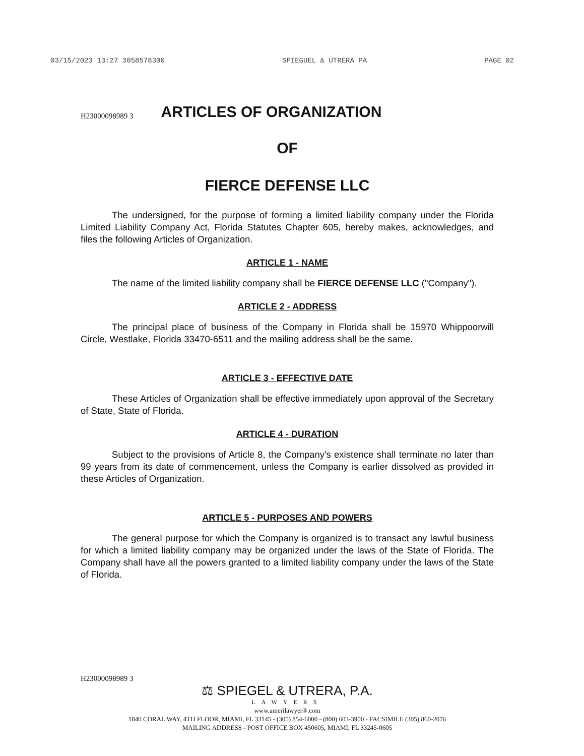03/15/2023 13:27 3058578300 SPIEGUEL & UTRERA PA PAGE 02
H23000098989 3
ARTICLES OF ORGANIZATION
OF
FIERCE DEFENSE LLC
The undersigned, for the purpose of forming a limited liability company under the Florida Limited Liability Company Act, Florida Statutes Chapter 605, hereby makes, acknowledges, and files the following Articles of Organization.
ARTICLE 1 - NAME
The name of the limited liability company shall be FIERCE DEFENSE LLC ("Company").
ARTICLE 2 - ADDRESS
The principal place of business of the Company in Florida shall be 15970 Whippoorwill Circle, Westlake, Florida 33470-6511 and the mailing address shall be the same.
ARTICLE 3 - EFFECTIVE DATE
These Articles of Organization shall be effective immediately upon approval of the Secretary of State, State of Florida.
ARTICLE 4 - DURATION
Subject to the provisions of Article 8, the Company's existence shall terminate no later than 99 years from its date of commencement, unless the Company is earlier dissolved as provided in these Articles of Organization.
ARTICLE 5 - PURPOSES AND POWERS
The general purpose for which the Company is organized is to transact any lawful business for which a limited liability company may be organized under the laws of the State of Florida. The Company shall have all the powers granted to a limited liability company under the laws of the State of Florida.
H23000098989 3
⚖ SPIEGEL & UTRERA, P.A.
LAWYERS
www.amerilawyer®.com
1840 CORAL WAY, 4TH FLOOR, MIAMI, FL 33145 - (305) 854-6000 - (800) 603-3900 - FACSIMILE (305) 860-2076
MAILING ADDRESS - POST OFFICE BOX 450605, MIAMI, FL 33245-0605